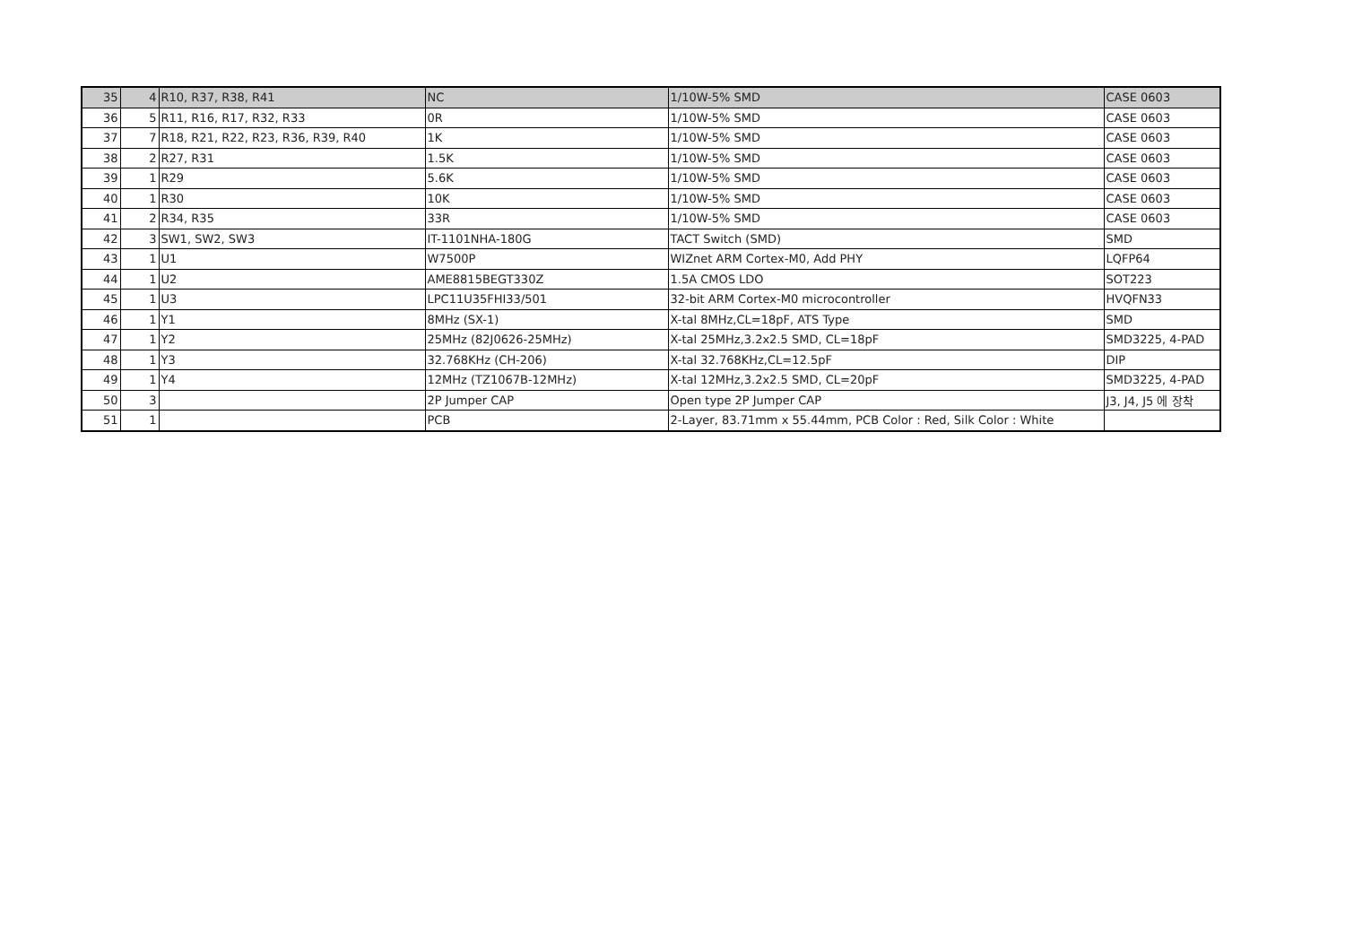| 35 | 4 | R10, R37, R38, R41 | NC | 1/10W-5% SMD | CASE 0603 |
| 36 | 5 | R11, R16, R17, R32, R33 | 0R | 1/10W-5% SMD | CASE 0603 |
| 37 | 7 | R18, R21, R22, R23, R36, R39, R40 | 1K | 1/10W-5% SMD | CASE 0603 |
| 38 | 2 | R27, R31 | 1.5K | 1/10W-5% SMD | CASE 0603 |
| 39 | 1 | R29 | 5.6K | 1/10W-5% SMD | CASE 0603 |
| 40 | 1 | R30 | 10K | 1/10W-5% SMD | CASE 0603 |
| 41 | 2 | R34, R35 | 33R | 1/10W-5% SMD | CASE 0603 |
| 42 | 3 | SW1, SW2, SW3 | IT-1101NHA-180G | TACT Switch (SMD) | SMD |
| 43 | 1 | U1 | W7500P | WIZnet ARM Cortex-M0, Add PHY | LQFP64 |
| 44 | 1 | U2 | AME8815BEGT330Z | 1.5A CMOS LDO | SOT223 |
| 45 | 1 | U3 | LPC11U35FHI33/501 | 32-bit ARM Cortex-M0 microcontroller | HVQFN33 |
| 46 | 1 | Y1 | 8MHz (SX-1) | X-tal 8MHz,CL=18pF, ATS Type | SMD |
| 47 | 1 | Y2 | 25MHz (82J0626-25MHz) | X-tal 25MHz,3.2x2.5 SMD, CL=18pF | SMD3225, 4-PAD |
| 48 | 1 | Y3 | 32.768KHz (CH-206) | X-tal 32.768KHz,CL=12.5pF | DIP |
| 49 | 1 | Y4 | 12MHz (TZ1067B-12MHz) | X-tal 12MHz,3.2x2.5 SMD, CL=20pF | SMD3225, 4-PAD |
| 50 | 3 | | 2P Jumper CAP | Open type 2P Jumper CAP | J3, J4, J5 에 장착 |
| 51 | 1 | | PCB | 2-Layer, 83.71mm x 55.44mm, PCB Color : Red, Silk Color : White | |